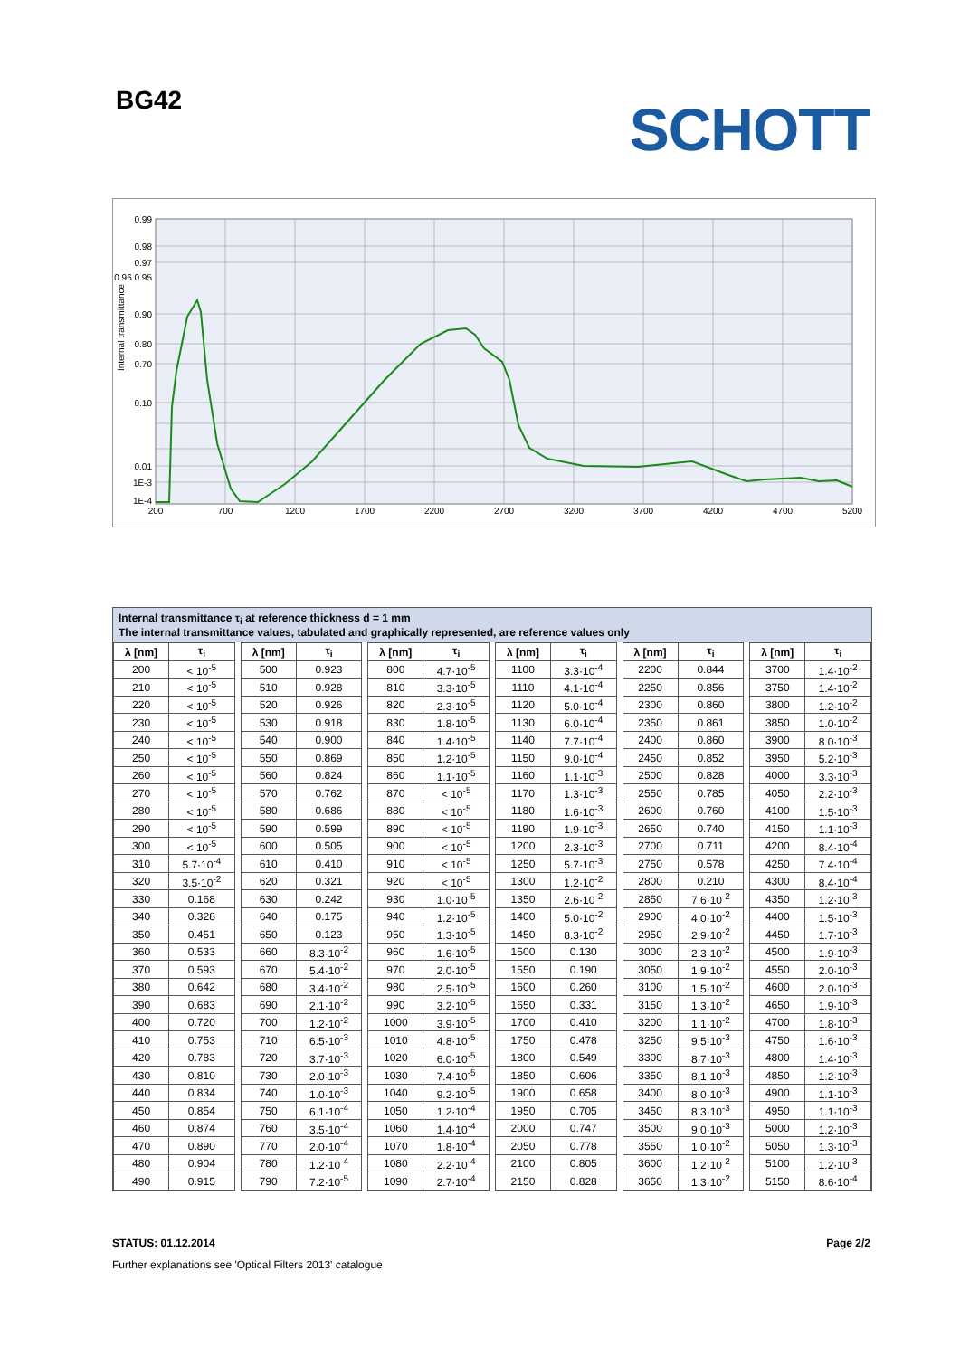BG42
SCHOTT
0.99
0.98
0.97
0.96 0.95
0.90
0.80
0.70
0.10
0.01
1E-3
1E-4
200
700
1200
1700
2200
2700
3200
3700
4200
4700
5200
Internal transmittance
Internal transmittance τ<sub>i</sub> at reference thickness d = 1 mm
The internal transmittance values, tabulated and graphically represented, are reference values only
| λ [nm] | τ<sub>i</sub> | | λ [nm] | τ<sub>i</sub> | | λ [nm] | τ<sub>i</sub> | | λ [nm] | τ<sub>i</sub> | | λ [nm] | τ<sub>i</sub> | | λ [nm] | τ<sub>i</sub> |
| --- | --- | --- | --- | --- | --- | --- | --- | --- | --- | --- | --- | --- | --- | --- | --- | --- |
| 200 | < 10<sup>-5</sup> | | 500 | 0.923 | | 800 | 4.7·10<sup>-5</sup> | | 1100 | 3.3·10<sup>-4</sup> | | 2200 | 0.844 | | 3700 | 1.4·10<sup>-2</sup> |
| 210 | < 10<sup>-5</sup> | | 510 | 0.928 | | 810 | 3.3·10<sup>-5</sup> | | 1110 | 4.1·10<sup>-4</sup> | | 2250 | 0.856 | | 3750 | 1.4·10<sup>-2</sup> |
| 220 | < 10<sup>-5</sup> | | 520 | 0.926 | | 820 | 2.3·10<sup>-5</sup> | | 1120 | 5.0·10<sup>-4</sup> | | 2300 | 0.860 | | 3800 | 1.2·10<sup>-2</sup> |
| 230 | < 10<sup>-5</sup> | | 530 | 0.918 | | 830 | 1.8·10<sup>-5</sup> | | 1130 | 6.0·10<sup>-4</sup> | | 2350 | 0.861 | | 3850 | 1.0·10<sup>-2</sup> |
| 240 | < 10<sup>-5</sup> | | 540 | 0.900 | | 840 | 1.4·10<sup>-5</sup> | | 1140 | 7.7·10<sup>-4</sup> | | 2400 | 0.860 | | 3900 | 8.0·10<sup>-3</sup> |
| 250 | < 10<sup>-5</sup> | | 550 | 0.869 | | 850 | 1.2·10<sup>-5</sup> | | 1150 | 9.0·10<sup>-4</sup> | | 2450 | 0.852 | | 3950 | 5.2·10<sup>-3</sup> |
| 260 | < 10<sup>-5</sup> | | 560 | 0.824 | | 860 | 1.1·10<sup>-5</sup> | | 1160 | 1.1·10<sup>-3</sup> | | 2500 | 0.828 | | 4000 | 3.3·10<sup>-3</sup> |
| 270 | < 10<sup>-5</sup> | | 570 | 0.762 | | 870 | < 10<sup>-5</sup> | | 1170 | 1.3·10<sup>-3</sup> | | 2550 | 0.785 | | 4050 | 2.2·10<sup>-3</sup> |
| 280 | < 10<sup>-5</sup> | | 580 | 0.686 | | 880 | < 10<sup>-5</sup> | | 1180 | 1.6·10<sup>-3</sup> | | 2600 | 0.760 | | 4100 | 1.5·10<sup>-3</sup> |
| 290 | < 10<sup>-5</sup> | | 590 | 0.599 | | 890 | < 10<sup>-5</sup> | | 1190 | 1.9·10<sup>-3</sup> | | 2650 | 0.740 | | 4150 | 1.1·10<sup>-3</sup> |
| 300 | < 10<sup>-5</sup> | | 600 | 0.505 | | 900 | < 10<sup>-5</sup> | | 1200 | 2.3·10<sup>-3</sup> | | 2700 | 0.711 | | 4200 | 8.4·10<sup>-4</sup> |
| 310 | 5.7·10<sup>-4</sup> | | 610 | 0.410 | | 910 | < 10<sup>-5</sup> | | 1250 | 5.7·10<sup>-3</sup> | | 2750 | 0.578 | | 4250 | 7.4·10<sup>-4</sup> |
| 320 | 3.5·10<sup>-2</sup> | | 620 | 0.321 | | 920 | < 10<sup>-5</sup> | | 1300 | 1.2·10<sup>-2</sup> | | 2800 | 0.210 | | 4300 | 8.4·10<sup>-4</sup> |
| 330 | 0.168 | | 630 | 0.242 | | 930 | 1.0·10<sup>-5</sup> | | 1350 | 2.6·10<sup>-2</sup> | | 2850 | 7.6·10<sup>-2</sup> | | 4350 | 1.2·10<sup>-3</sup> |
| 340 | 0.328 | | 640 | 0.175 | | 940 | 1.2·10<sup>-5</sup> | | 1400 | 5.0·10<sup>-2</sup> | | 2900 | 4.0·10<sup>-2</sup> | | 4400 | 1.5·10<sup>-3</sup> |
| 350 | 0.451 | | 650 | 0.123 | | 950 | 1.3·10<sup>-5</sup> | | 1450 | 8.3·10<sup>-2</sup> | | 2950 | 2.9·10<sup>-2</sup> | | 4450 | 1.7·10<sup>-3</sup> |
| 360 | 0.533 | | 660 | 8.3·10<sup>-2</sup> | | 960 | 1.6·10<sup>-5</sup> | | 1500 | 0.130 | | 3000 | 2.3·10<sup>-2</sup> | | 4500 | 1.9·10<sup>-3</sup> |
| 370 | 0.593 | | 670 | 5.4·10<sup>-2</sup> | | 970 | 2.0·10<sup>-5</sup> | | 1550 | 0.190 | | 3050 | 1.9·10<sup>-2</sup> | | 4550 | 2.0·10<sup>-3</sup> |
| 380 | 0.642 | | 680 | 3.4·10<sup>-2</sup> | | 980 | 2.5·10<sup>-5</sup> | | 1600 | 0.260 | | 3100 | 1.5·10<sup>-2</sup> | | 4600 | 2.0·10<sup>-3</sup> |
| 390 | 0.683 | | 690 | 2.1·10<sup>-2</sup> | | 990 | 3.2·10<sup>-5</sup> | | 1650 | 0.331 | | 3150 | 1.3·10<sup>-2</sup> | | 4650 | 1.9·10<sup>-3</sup> |
| 400 | 0.720 | | 700 | 1.2·10<sup>-2</sup> | | 1000 | 3.9·10<sup>-5</sup> | | 1700 | 0.410 | | 3200 | 1.1·10<sup>-2</sup> | | 4700 | 1.8·10<sup>-3</sup> |
| 410 | 0.753 | | 710 | 6.5·10<sup>-3</sup> | | 1010 | 4.8·10<sup>-5</sup> | | 1750 | 0.478 | | 3250 | 9.5·10<sup>-3</sup> | | 4750 | 1.6·10<sup>-3</sup> |
| 420 | 0.783 | | 720 | 3.7·10<sup>-3</sup> | | 1020 | 6.0·10<sup>-5</sup> | | 1800 | 0.549 | | 3300 | 8.7·10<sup>-3</sup> | | 4800 | 1.4·10<sup>-3</sup> |
| 430 | 0.810 | | 730 | 2.0·10<sup>-3</sup> | | 1030 | 7.4·10<sup>-5</sup> | | 1850 | 0.606 | | 3350 | 8.1·10<sup>-3</sup> | | 4850 | 1.2·10<sup>-3</sup> |
| 440 | 0.834 | | 740 | 1.0·10<sup>-3</sup> | | 1040 | 9.2·10<sup>-5</sup> | | 1900 | 0.658 | | 3400 | 8.0·10<sup>-3</sup> | | 4900 | 1.1·10<sup>-3</sup> |
| 450 | 0.854 | | 750 | 6.1·10<sup>-4</sup> | | 1050 | 1.2·10<sup>-4</sup> | | 1950 | 0.705 | | 3450 | 8.3·10<sup>-3</sup> | | 4950 | 1.1·10<sup>-3</sup> |
| 460 | 0.874 | | 760 | 3.5·10<sup>-4</sup> | | 1060 | 1.4·10<sup>-4</sup> | | 2000 | 0.747 | | 3500 | 9.0·10<sup>-3</sup> | | 5000 | 1.2·10<sup>-3</sup> |
| 470 | 0.890 | | 770 | 2.0·10<sup>-4</sup> | | 1070 | 1.8·10<sup>-4</sup> | | 2050 | 0.778 | | 3550 | 1.0·10<sup>-2</sup> | | 5050 | 1.3·10<sup>-3</sup> |
| 480 | 0.904 | | 780 | 1.2·10<sup>-4</sup> | | 1080 | 2.2·10<sup>-4</sup> | | 2100 | 0.805 | | 3600 | 1.2·10<sup>-2</sup> | | 5100 | 1.2·10<sup>-3</sup> |
| 490 | 0.915 | | 790 | 7.2·10<sup>-5</sup> | | 1090 | 2.7·10<sup>-4</sup> | | 2150 | 0.828 | | 3650 | 1.3·10<sup>-2</sup> | | 5150 | 8.6·10<sup>-4</sup> |
STATUS: 01.12.2014 Page 2/2
Further explanations see 'Optical Filters 2013' catalogue